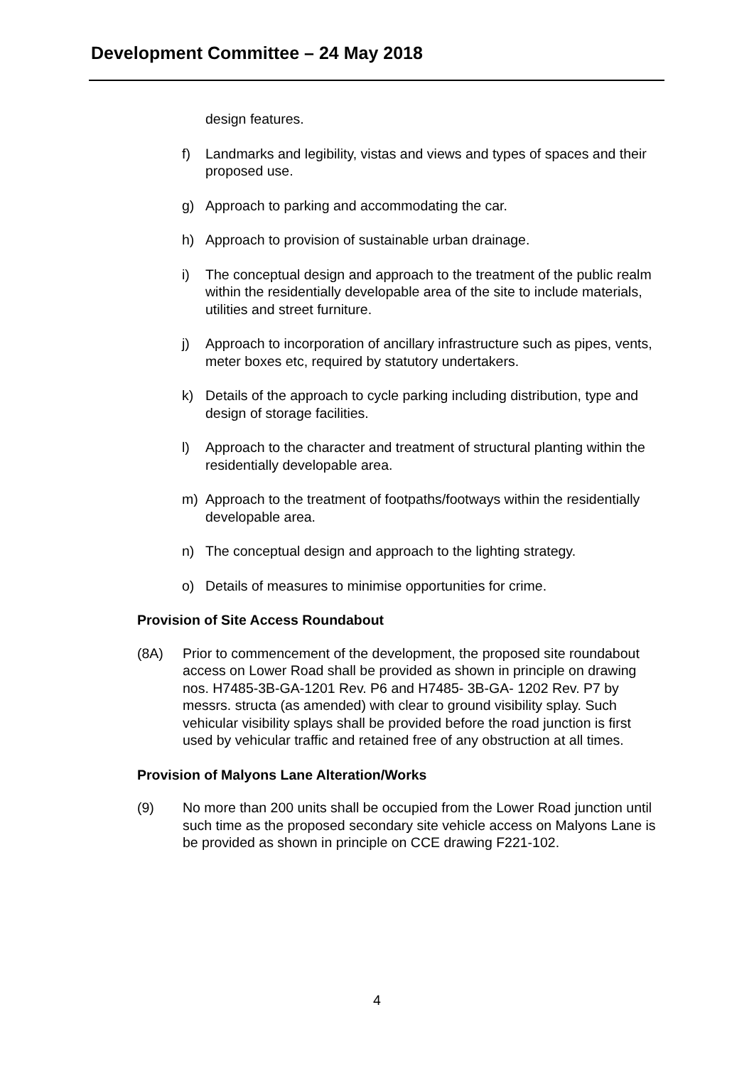Development Committee – 24 May 2018
design features.
f) Landmarks and legibility, vistas and views and types of spaces and their proposed use.
g) Approach to parking and accommodating the car.
h) Approach to provision of sustainable urban drainage.
i) The conceptual design and approach to the treatment of the public realm within the residentially developable area of the site to include materials, utilities and street furniture.
j) Approach to incorporation of ancillary infrastructure such as pipes, vents, meter boxes etc, required by statutory undertakers.
k) Details of the approach to cycle parking including distribution, type and design of storage facilities.
l) Approach to the character and treatment of structural planting within the residentially developable area.
m) Approach to the treatment of footpaths/footways within the residentially developable area.
n) The conceptual design and approach to the lighting strategy.
o) Details of measures to minimise opportunities for crime.
Provision of Site Access Roundabout
(8A) Prior to commencement of the development, the proposed site roundabout access on Lower Road shall be provided as shown in principle on drawing nos. H7485-3B-GA-1201 Rev. P6 and H7485- 3B-GA- 1202 Rev. P7 by messrs. structa (as amended) with clear to ground visibility splay. Such vehicular visibility splays shall be provided before the road junction is first used by vehicular traffic and retained free of any obstruction at all times.
Provision of Malyons Lane Alteration/Works
(9) No more than 200 units shall be occupied from the Lower Road junction until such time as the proposed secondary site vehicle access on Malyons Lane is be provided as shown in principle on CCE drawing F221-102.
4